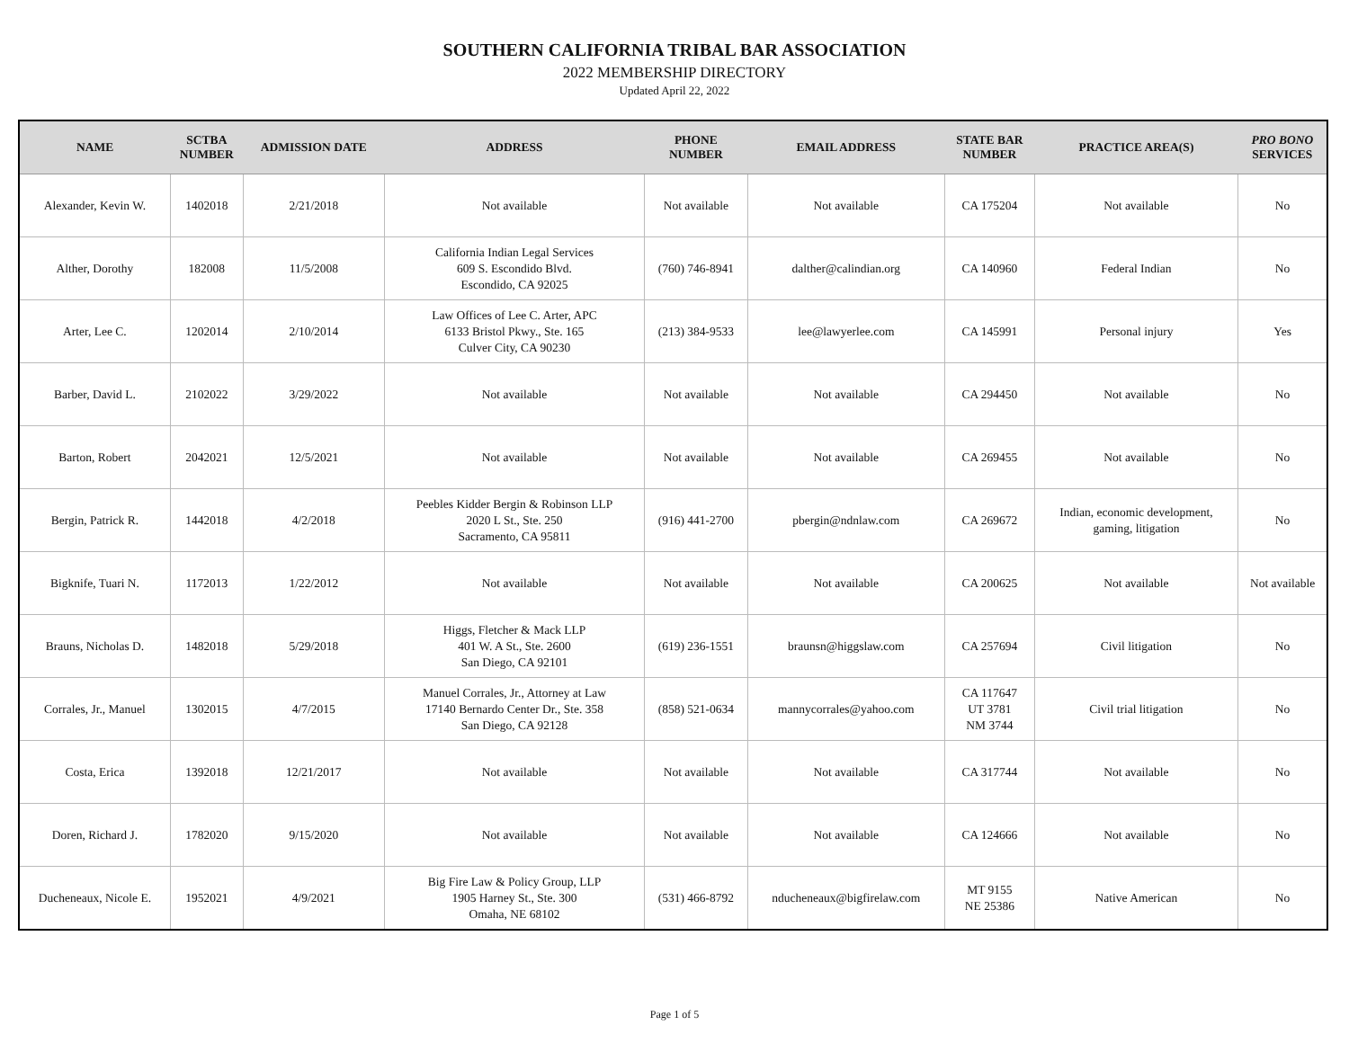SOUTHERN CALIFORNIA TRIBAL BAR ASSOCIATION
2022 MEMBERSHIP DIRECTORY
Updated April 22, 2022
| NAME | SCTBA NUMBER | ADMISSION DATE | ADDRESS | PHONE NUMBER | EMAIL ADDRESS | STATE BAR NUMBER | PRACTICE AREA(S) | PRO BONO SERVICES |
| --- | --- | --- | --- | --- | --- | --- | --- | --- |
| Alexander, Kevin W. | 1402018 | 2/21/2018 | Not available | Not available | Not available | CA 175204 | Not available | No |
| Alther, Dorothy | 182008 | 11/5/2008 | California Indian Legal Services 609 S. Escondido Blvd. Escondido, CA 92025 | (760) 746-8941 | dalther@calindian.org | CA 140960 | Federal Indian | No |
| Arter, Lee C. | 1202014 | 2/10/2014 | Law Offices of Lee C. Arter, APC 6133 Bristol Pkwy., Ste. 165 Culver City, CA 90230 | (213) 384-9533 | lee@lawyerlee.com | CA 145991 | Personal injury | Yes |
| Barber, David L. | 2102022 | 3/29/2022 | Not available | Not available | Not available | CA 294450 | Not available | No |
| Barton, Robert | 2042021 | 12/5/2021 | Not available | Not available | Not available | CA 269455 | Not available | No |
| Bergin, Patrick R. | 1442018 | 4/2/2018 | Peebles Kidder Bergin & Robinson LLP 2020 L St., Ste. 250 Sacramento, CA 95811 | (916) 441-2700 | pbergin@ndnlaw.com | CA 269672 | Indian, economic development, gaming, litigation | No |
| Bigknife, Tuari N. | 1172013 | 1/22/2012 | Not available | Not available | Not available | CA 200625 | Not available | Not available |
| Brauns, Nicholas D. | 1482018 | 5/29/2018 | Higgs, Fletcher & Mack LLP 401 W. A St., Ste. 2600 San Diego, CA 92101 | (619) 236-1551 | braunsn@higgslaw.com | CA 257694 | Civil litigation | No |
| Corrales, Jr., Manuel | 1302015 | 4/7/2015 | Manuel Corrales, Jr., Attorney at Law 17140 Bernardo Center Dr., Ste. 358 San Diego, CA 92128 | (858) 521-0634 | mannycorrales@yahoo.com | CA 117647 UT 3781 NM 3744 | Civil trial litigation | No |
| Costa, Erica | 1392018 | 12/21/2017 | Not available | Not available | Not available | CA 317744 | Not available | No |
| Doren, Richard J. | 1782020 | 9/15/2020 | Not available | Not available | Not available | CA 124666 | Not available | No |
| Ducheneaux, Nicole E. | 1952021 | 4/9/2021 | Big Fire Law & Policy Group, LLP 1905 Harney St., Ste. 300 Omaha, NE 68102 | (531) 466-8792 | nducheneaux@bigfirelaw.com | MT 9155 NE 25386 | Native American | No |
Page 1 of 5